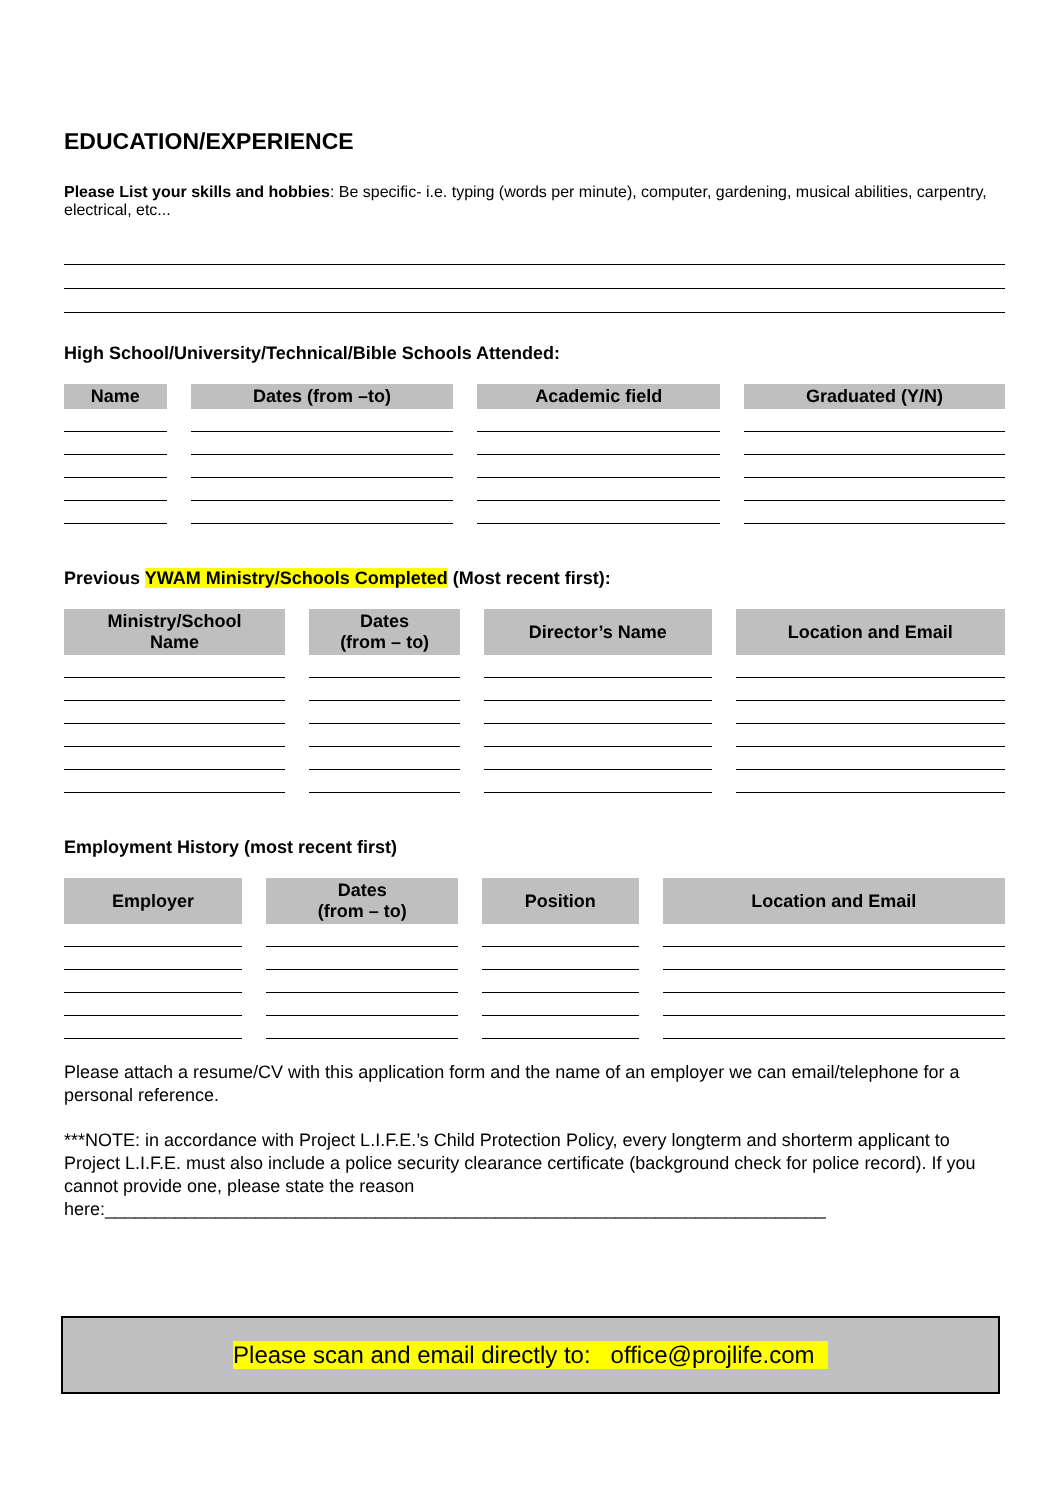EDUCATION/EXPERIENCE
Please List your skills and hobbies: Be specific- i.e. typing (words per minute), computer, gardening, musical abilities, carpentry, electrical, etc...
High School/University/Technical/Bible Schools Attended:
| Name | Dates (from –to) | Academic field | Graduated (Y/N) |
| --- | --- | --- | --- |
Previous YWAM Ministry/Schools Completed (Most recent first):
| Ministry/School Name | Dates (from – to) | Director’s Name | Location and Email |
| --- | --- | --- | --- |
Employment History (most recent first)
| Employer | Dates (from – to) | Position | Location and Email |
| --- | --- | --- | --- |
Please attach a resume/CV with this application form and the name of an employer we can email/telephone for a personal reference.
***NOTE: in accordance with Project L.I.F.E.’s Child Protection Policy, every longterm and shorterm applicant to Project L.I.F.E. must also include a police security clearance certificate (background check for police record). If you cannot provide one, please state the reason here:________________________________________________________________________
Please scan and email directly to: office@projlife.com